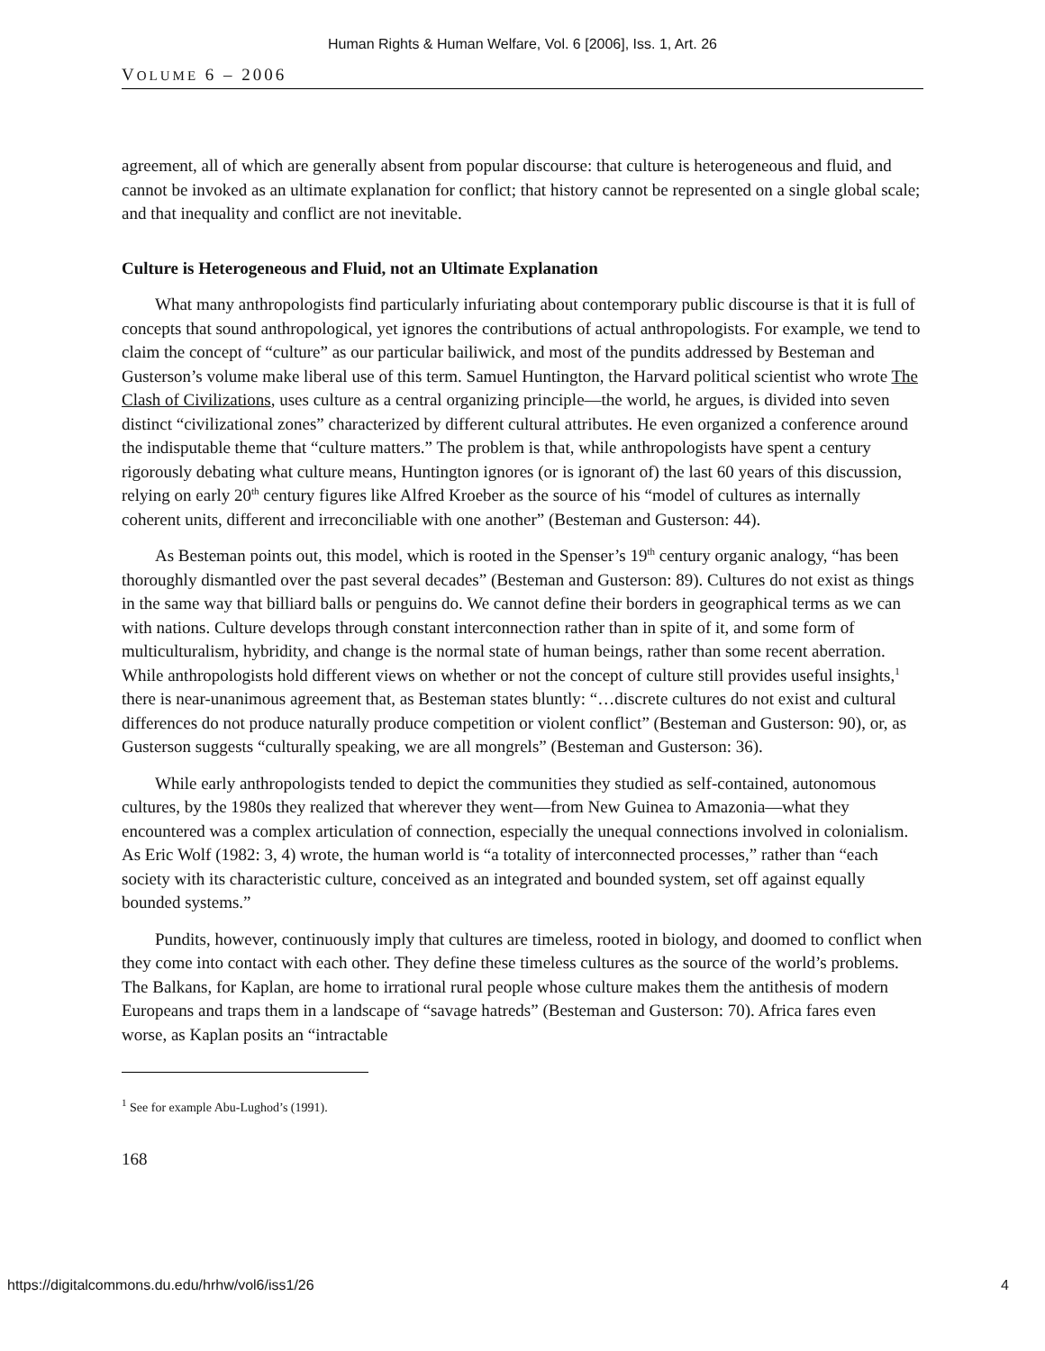Human Rights & Human Welfare, Vol. 6 [2006], Iss. 1, Art. 26
VOLUME 6 – 2006
agreement, all of which are generally absent from popular discourse: that culture is heterogeneous and fluid, and cannot be invoked as an ultimate explanation for conflict; that history cannot be represented on a single global scale; and that inequality and conflict are not inevitable.
Culture is Heterogeneous and Fluid, not an Ultimate Explanation
What many anthropologists find particularly infuriating about contemporary public discourse is that it is full of concepts that sound anthropological, yet ignores the contributions of actual anthropologists. For example, we tend to claim the concept of “culture” as our particular bailiwick, and most of the pundits addressed by Besteman and Gusterson’s volume make liberal use of this term. Samuel Huntington, the Harvard political scientist who wrote The Clash of Civilizations, uses culture as a central organizing principle—the world, he argues, is divided into seven distinct “civilizational zones” characterized by different cultural attributes. He even organized a conference around the indisputable theme that “culture matters.” The problem is that, while anthropologists have spent a century rigorously debating what culture means, Huntington ignores (or is ignorant of) the last 60 years of this discussion, relying on early 20<sup>th</sup> century figures like Alfred Kroeber as the source of his “model of cultures as internally coherent units, different and irreconciliable with one another” (Besteman and Gusterson: 44).
As Besteman points out, this model, which is rooted in the Spenser’s 19<sup>th</sup> century organic analogy, “has been thoroughly dismantled over the past several decades” (Besteman and Gusterson: 89). Cultures do not exist as things in the same way that billiard balls or penguins do. We cannot define their borders in geographical terms as we can with nations. Culture develops through constant interconnection rather than in spite of it, and some form of multiculturalism, hybridity, and change is the normal state of human beings, rather than some recent aberration. While anthropologists hold different views on whether or not the concept of culture still provides useful insights,<sup>1</sup> there is near-unanimous agreement that, as Besteman states bluntly: “…discrete cultures do not exist and cultural differences do not produce naturally produce competition or violent conflict” (Besteman and Gusterson: 90), or, as Gusterson suggests “culturally speaking, we are all mongrels” (Besteman and Gusterson: 36).
While early anthropologists tended to depict the communities they studied as self-contained, autonomous cultures, by the 1980s they realized that wherever they went—from New Guinea to Amazonia—what they encountered was a complex articulation of connection, especially the unequal connections involved in colonialism. As Eric Wolf (1982: 3, 4) wrote, the human world is “a totality of interconnected processes,” rather than “each society with its characteristic culture, conceived as an integrated and bounded system, set off against equally bounded systems.”
Pundits, however, continuously imply that cultures are timeless, rooted in biology, and doomed to conflict when they come into contact with each other. They define these timeless cultures as the source of the world’s problems. The Balkans, for Kaplan, are home to irrational rural people whose culture makes them the antithesis of modern Europeans and traps them in a landscape of “savage hatreds” (Besteman and Gusterson: 70). Africa fares even worse, as Kaplan posits an “intractable
<sup>1</sup> See for example Abu-Lughod’s (1991).
168
https://digitalcommons.du.edu/hrhw/vol6/iss1/26 4